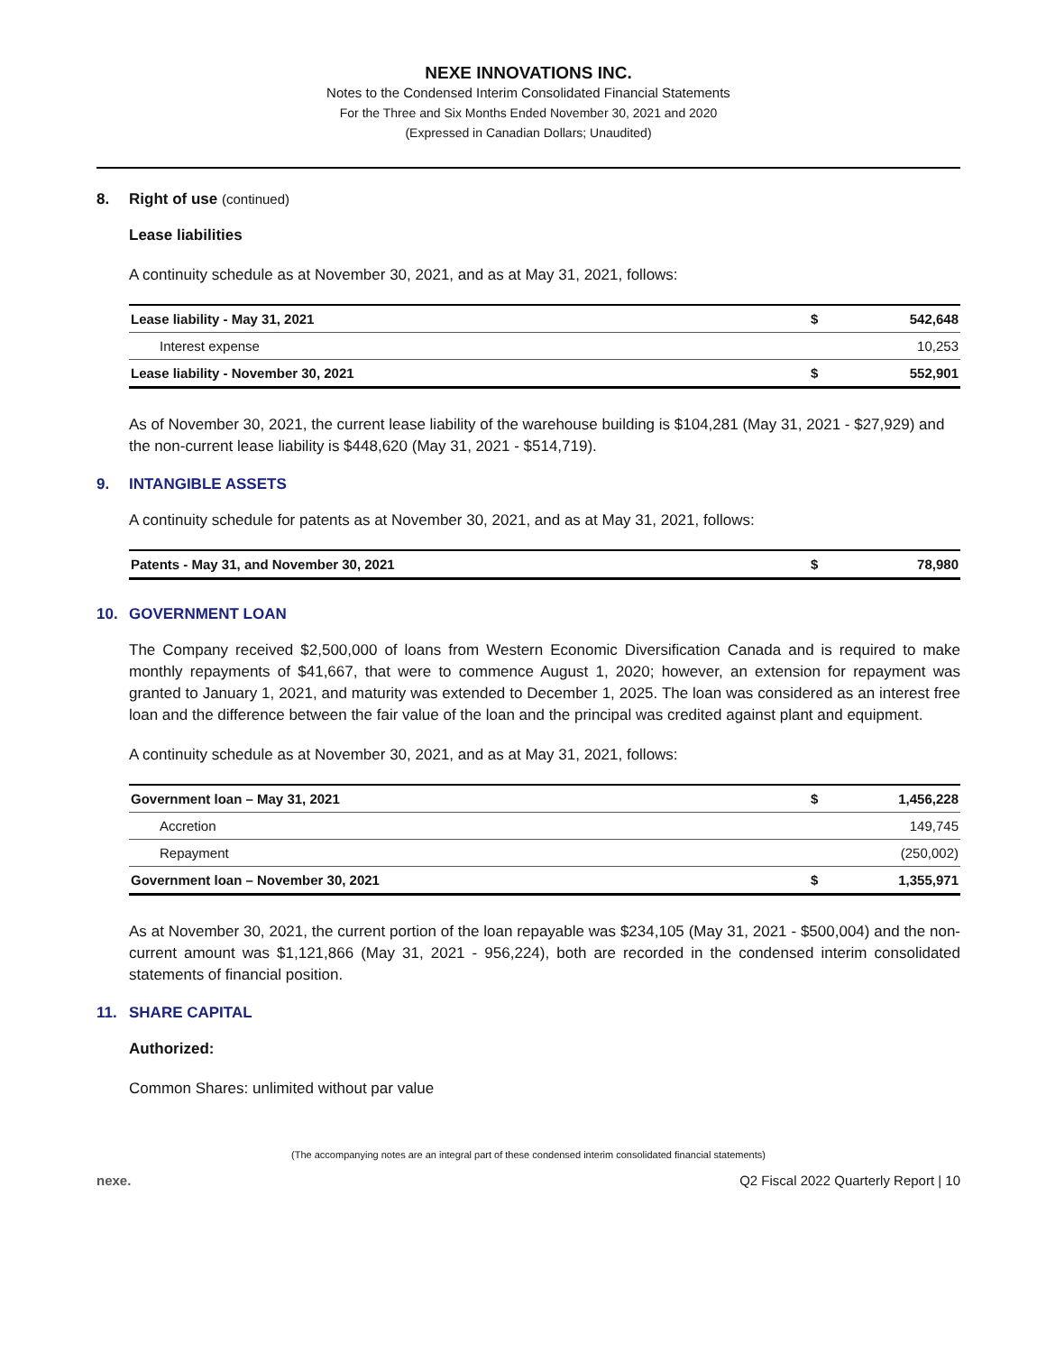NEXE INNOVATIONS INC.
Notes to the Condensed Interim Consolidated Financial Statements
For the Three and Six Months Ended November 30, 2021 and 2020
(Expressed in Canadian Dollars; Unaudited)
8. Right of use (continued)
Lease liabilities
A continuity schedule as at November 30, 2021, and as at May 31, 2021, follows:
| Lease liability - May 31, 2021 | $ | 542,648 |
| Interest expense | | 10,253 |
| Lease liability - November 30, 2021 | $ | 552,901 |
As of November 30, 2021, the current lease liability of the warehouse building is $104,281 (May 31, 2021 - $27,929) and the non-current lease liability is $448,620 (May 31, 2021 - $514,719).
9. INTANGIBLE ASSETS
A continuity schedule for patents as at November 30, 2021, and as at May 31, 2021, follows:
| Patents - May 31, and November 30, 2021 | $ | 78,980 |
10. GOVERNMENT LOAN
The Company received $2,500,000 of loans from Western Economic Diversification Canada and is required to make monthly repayments of $41,667, that were to commence August 1, 2020; however, an extension for repayment was granted to January 1, 2021, and maturity was extended to December 1, 2025. The loan was considered as an interest free loan and the difference between the fair value of the loan and the principal was credited against plant and equipment.
A continuity schedule as at November 30, 2021, and as at May 31, 2021, follows:
| Government loan – May 31, 2021 | $ | 1,456,228 |
| Accretion | | 149,745 |
| Repayment | | (250,002) |
| Government loan – November 30, 2021 | $ | 1,355,971 |
As at November 30, 2021, the current portion of the loan repayable was $234,105 (May 31, 2021 - $500,004) and the non-current amount was $1,121,866 (May 31, 2021 - 956,224), both are recorded in the condensed interim consolidated statements of financial position.
11. SHARE CAPITAL
Authorized:
Common Shares: unlimited without par value
(The accompanying notes are an integral part of these condensed interim consolidated financial statements)
nexe. Q2 Fiscal 2022 Quarterly Report | 10